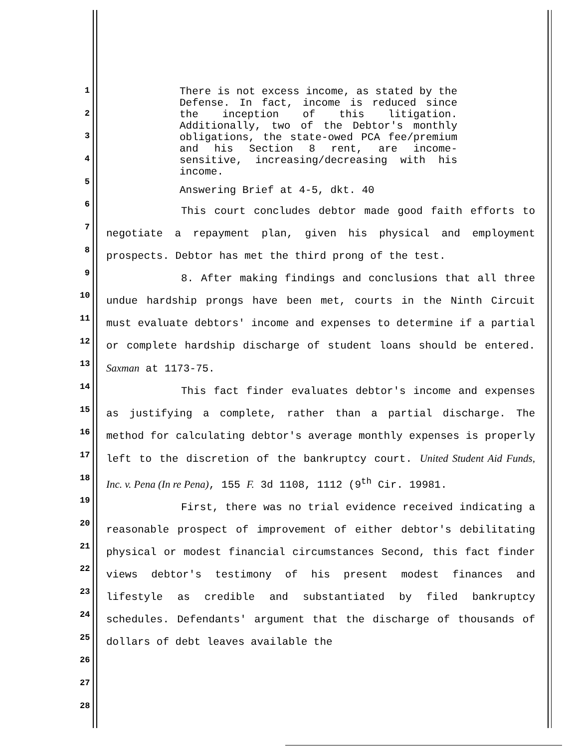1
2
3
4
5
6
7
8
9
10
11
12
13
14
15
16
17
18
19
20
21
22
23
24
25
26
27
28
There is not excess income, as stated by the Defense. In fact, income is reduced since the inception of this litigation. Additionally, two of the Debtor's monthly obligations, the state-owed PCA fee/premium and his Section 8 rent, are income-sensitive, increasing/decreasing with his income.
Answering Brief at 4-5, dkt. 40
This court concludes debtor made good faith efforts to negotiate a repayment plan, given his physical and employment prospects. Debtor has met the third prong of the test.
8. After making findings and conclusions that all three undue hardship prongs have been met, courts in the Ninth Circuit must evaluate debtors' income and expenses to determine if a partial or complete hardship discharge of student loans should be entered. Saxman at 1173-75.
This fact finder evaluates debtor's income and expenses as justifying a complete, rather than a partial discharge. The method for calculating debtor's average monthly expenses is properly left to the discretion of the bankruptcy court. United Student Aid Funds, Inc. v. Pena (In re Pena), 155 F. 3d 1108, 1112 (9<sup>th</sup> Cir. 19981.
First, there was no trial evidence received indicating a reasonable prospect of improvement of either debtor's debilitating physical or modest financial circumstances Second, this fact finder views debtor's testimony of his present modest finances and lifestyle as credible and substantiated by filed bankruptcy schedules. Defendants' argument that the discharge of thousands of dollars of debt leaves available the